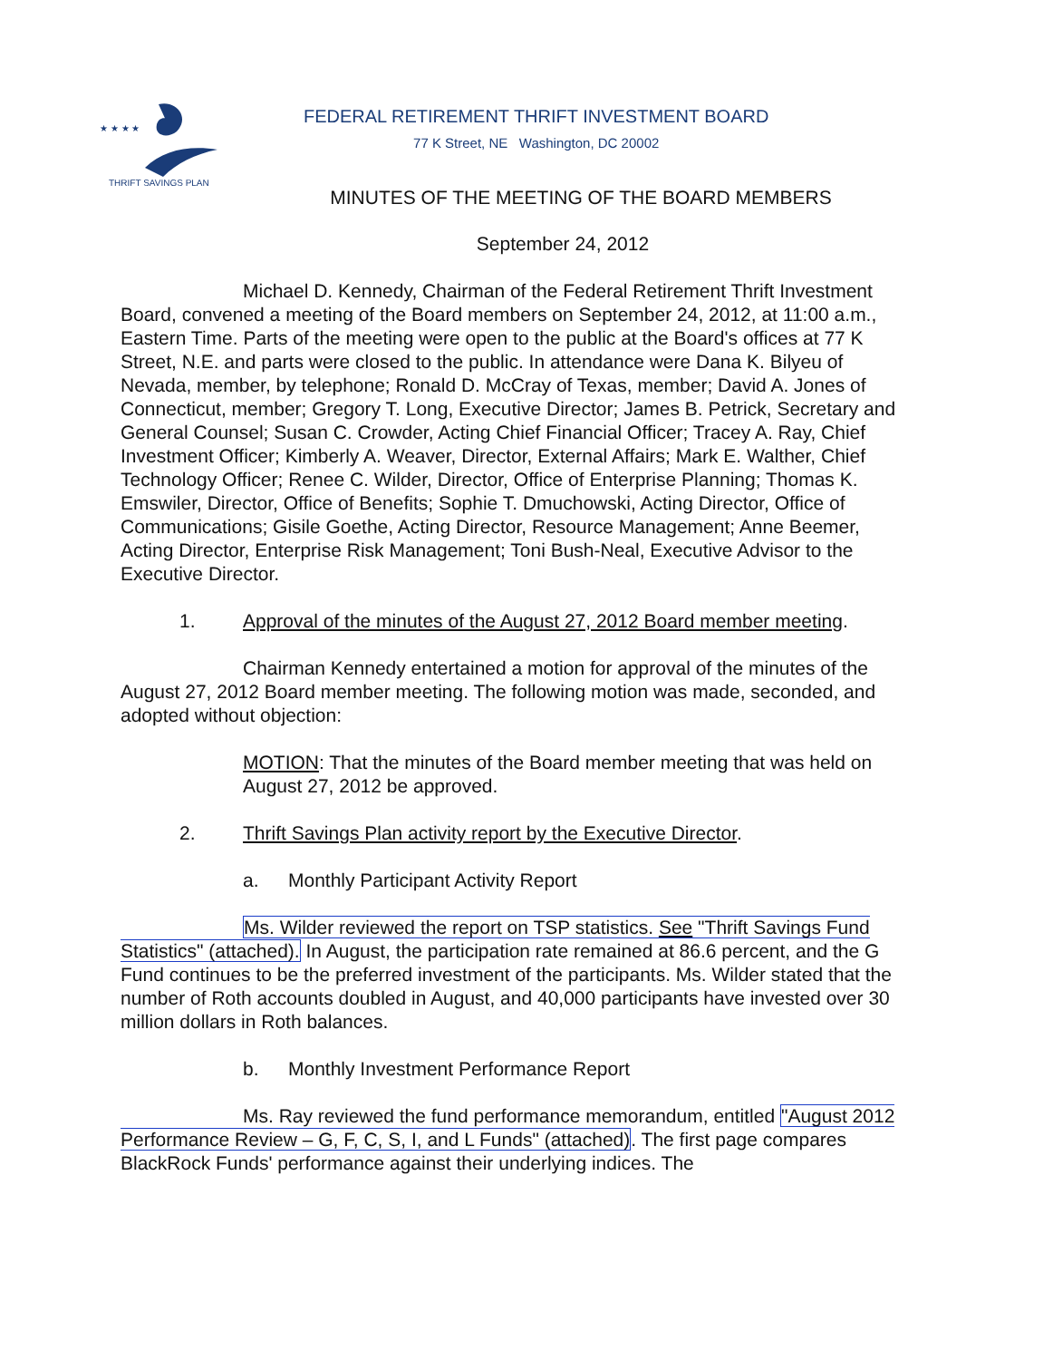★ ★ ★ ★
THRIFT SAVINGS PLAN
FEDERAL RETIREMENT THRIFT INVESTMENT BOARD
77 K Street, NE Washington, DC 20002
MINUTES OF THE MEETING OF THE BOARD MEMBERS
September 24, 2012
Michael D. Kennedy, Chairman of the Federal Retirement Thrift Investment Board, convened a meeting of the Board members on September 24, 2012, at 11:00 a.m., Eastern Time. Parts of the meeting were open to the public at the Board's offices at 77 K Street, N.E. and parts were closed to the public. In attendance were Dana K. Bilyeu of Nevada, member, by telephone; Ronald D. McCray of Texas, member; David A. Jones of Connecticut, member; Gregory T. Long, Executive Director; James B. Petrick, Secretary and General Counsel; Susan C. Crowder, Acting Chief Financial Officer; Tracey A. Ray, Chief Investment Officer; Kimberly A. Weaver, Director, External Affairs; Mark E. Walther, Chief Technology Officer; Renee C. Wilder, Director, Office of Enterprise Planning; Thomas K. Emswiler, Director, Office of Benefits; Sophie T. Dmuchowski, Acting Director, Office of Communications; Gisile Goethe, Acting Director, Resource Management; Anne Beemer, Acting Director, Enterprise Risk Management; Toni Bush-Neal, Executive Advisor to the Executive Director.
1. Approval of the minutes of the August 27, 2012 Board member meeting.
Chairman Kennedy entertained a motion for approval of the minutes of the August 27, 2012 Board member meeting. The following motion was made, seconded, and adopted without objection:
MOTION: That the minutes of the Board member meeting that was held on August 27, 2012 be approved.
2. Thrift Savings Plan activity report by the Executive Director.
a. Monthly Participant Activity Report
Ms. Wilder reviewed the report on TSP statistics. See "Thrift Savings Fund Statistics" (attached). In August, the participation rate remained at 86.6 percent, and the G Fund continues to be the preferred investment of the participants. Ms. Wilder stated that the number of Roth accounts doubled in August, and 40,000 participants have invested over 30 million dollars in Roth balances.
b. Monthly Investment Performance Report
Ms. Ray reviewed the fund performance memorandum, entitled "August 2012 Performance Review – G, F, C, S, I, and L Funds" (attached). The first page compares BlackRock Funds' performance against their underlying indices. The